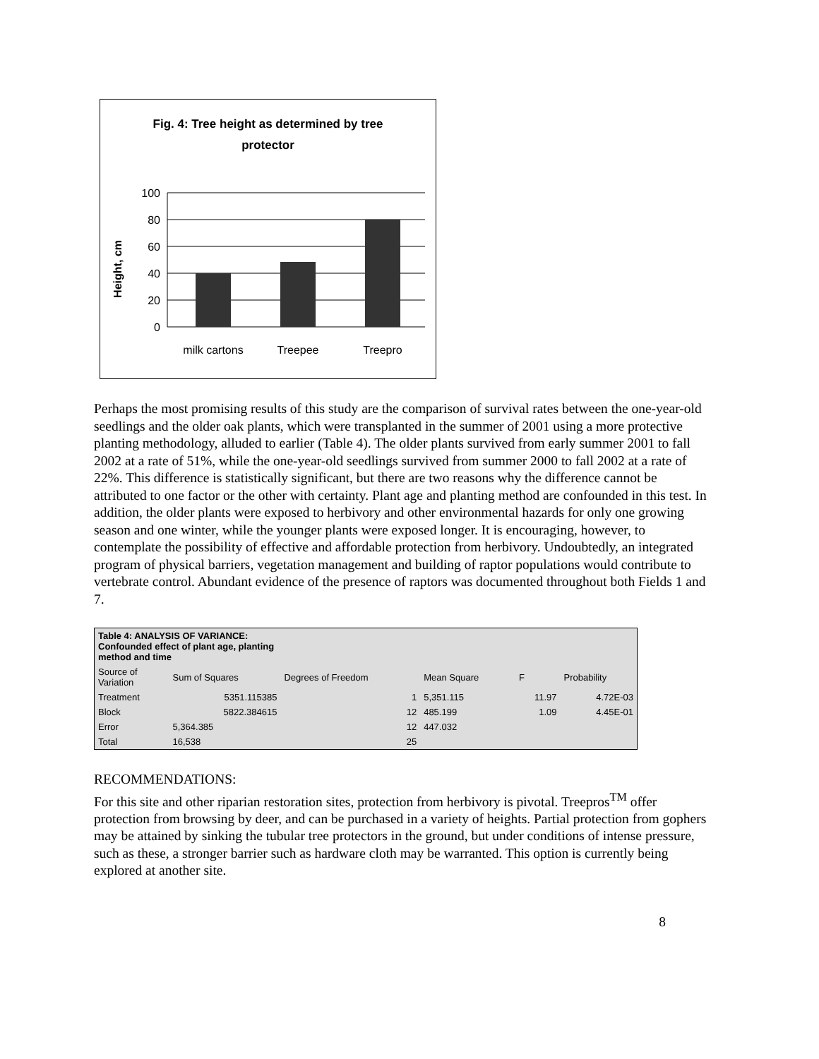Fig. 4: Tree height as determined by tree
protector
Height, cm
100
80
60
40
20
0
milk cartons
Treepee
Treepro
Perhaps the most promising results of this study are the comparison of survival rates between the one-year-old seedlings and the older oak plants, which were transplanted in the summer of 2001 using a more protective planting methodology, alluded to earlier (Table 4). The older plants survived from early summer 2001 to fall 2002 at a rate of 51%, while the one-year-old seedlings survived from summer 2000 to fall 2002 at a rate of 22%. This difference is statistically significant, but there are two reasons why the difference cannot be attributed to one factor or the other with certainty. Plant age and planting method are confounded in this test. In addition, the older plants were exposed to herbivory and other environmental hazards for only one growing season and one winter, while the younger plants were exposed longer. It is encouraging, however, to contemplate the possibility of effective and affordable protection from herbivory. Undoubtedly, an integrated program of physical barriers, vegetation management and building of raptor populations would contribute to vertebrate control. Abundant evidence of the presence of raptors was documented throughout both Fields 1 and 7.
| Table 4: ANALYSIS OF VARIANCE: Confounded effect of plant age, planting method and time | | | | | |
| Source of Variation | Sum of Squares | Degrees of Freedom | Mean Square | F | Probability |
| Treatment | 5351.115385 | 1 | 5,351.115 | 11.97 | 4.72E-03 |
| Block | 5822.384615 | 12 | 485.199 | 1.09 | 4.45E-01 |
| Error | 5,364.385 | 12 | 447.032 | | |
| Total | 16,538 | 25 | | | |
RECOMMENDATIONS:
For this site and other riparian restoration sites, protection from herbivory is pivotal. Treepros<sup>TM</sup> offer protection from browsing by deer, and can be purchased in a variety of heights. Partial protection from gophers may be attained by sinking the tubular tree protectors in the ground, but under conditions of intense pressure, such as these, a stronger barrier such as hardware cloth may be warranted. This option is currently being explored at another site.
8